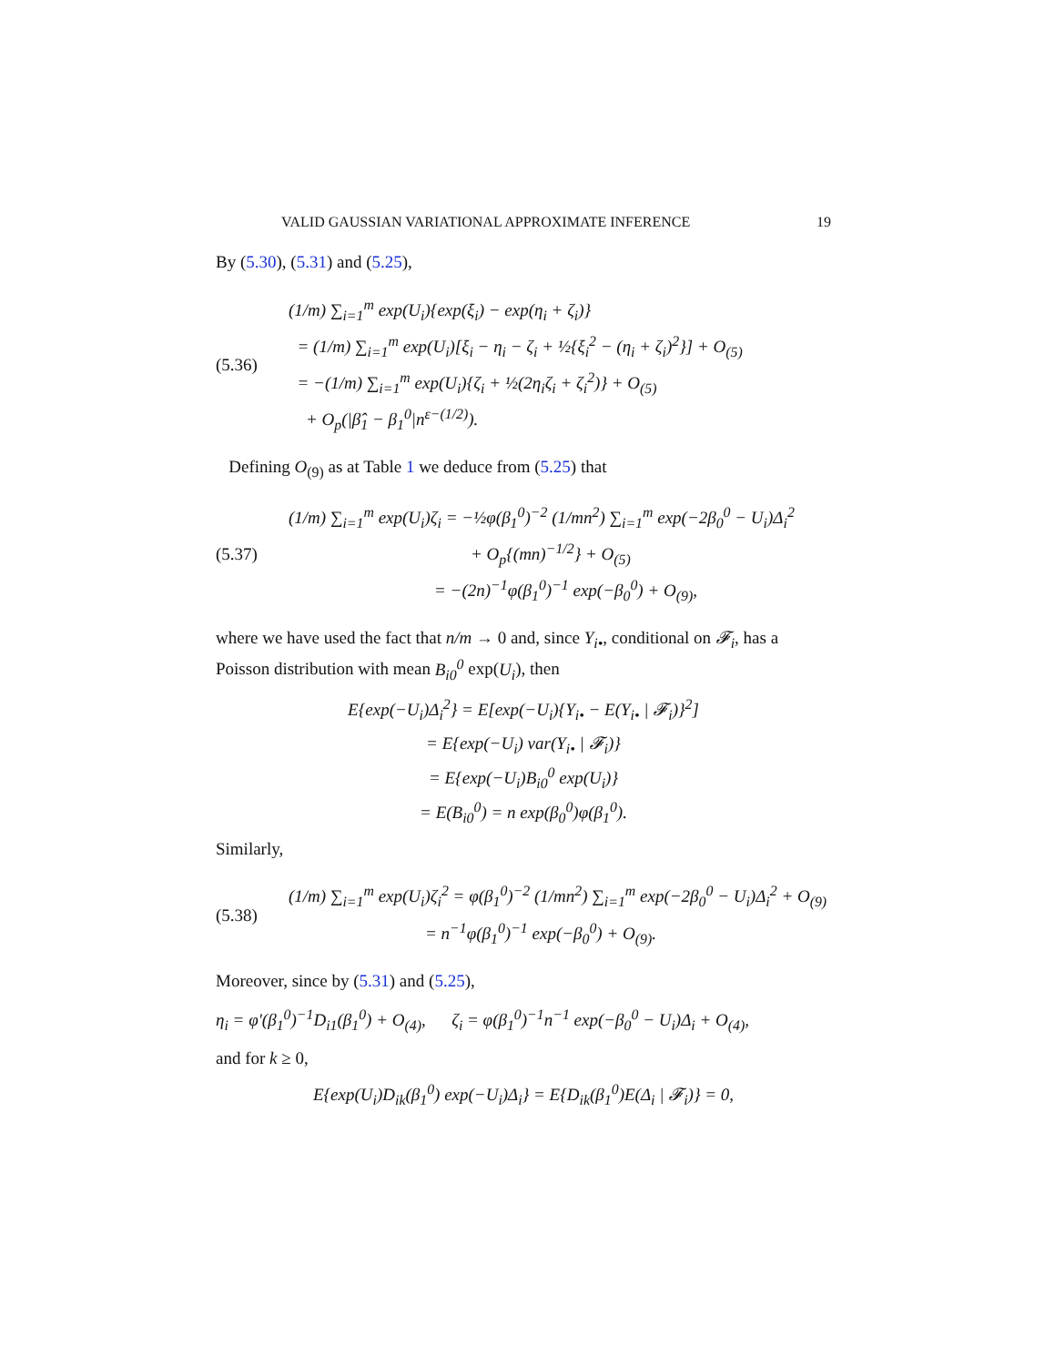VALID GAUSSIAN VARIATIONAL APPROXIMATE INFERENCE 19
By (5.30), (5.31) and (5.25),
(5.36)
(1/m) ∑<sub>i=1</sub><sup>m</sup> exp(U<sub>i</sub>){exp(ξ<sub>i</sub>) − exp(η<sub>i</sub> + ζ<sub>i</sub>)}
= (1/m) ∑<sub>i=1</sub><sup>m</sup> exp(U<sub>i</sub>)[ξ<sub>i</sub> − η<sub>i</sub> − ζ<sub>i</sub> + ½{ξ<sub>i</sub><sup>2</sup> − (η<sub>i</sub> + ζ<sub>i</sub>)<sup>2</sup>}] + O<sub>(5)</sub>
= −(1/m) ∑<sub>i=1</sub><sup>m</sup> exp(U<sub>i</sub>){ζ<sub>i</sub> + ½(2η<sub>i</sub>ζ<sub>i</sub> + ζ<sub>i</sub><sup>2</sup>)} + O<sub>(5)</sub>
+ O<sub>p</sub>(|β̂<sub>1</sub> − β<sub>1</sub><sup>0</sup>|n<sup>ε−(1/2)</sup>).
Defining O<sub>(9)</sub> as at Table 1 we deduce from (5.25) that
(5.37)
(1/m) ∑<sub>i=1</sub><sup>m</sup> exp(U<sub>i</sub>)ζ<sub>i</sub> = −½φ(β<sub>1</sub><sup>0</sup>)<sup>−2</sup> (1/mn<sup>2</sup>) ∑<sub>i=1</sub><sup>m</sup> exp(−2β<sub>0</sub><sup>0</sup> − U<sub>i</sub>)Δ<sub>i</sub><sup>2</sup>
+ O<sub>p</sub>{(mn)<sup>−1/2</sup>} + O<sub>(5)</sub>
= −(2n)<sup>−1</sup>φ(β<sub>1</sub><sup>0</sup>)<sup>−1</sup> exp(−β<sub>0</sub><sup>0</sup>) + O<sub>(9)</sub>,
where we have used the fact that n/m → 0 and, since Y<sub>i•</sub>, conditional on 𝓕<sub>i</sub>, has a Poisson distribution with mean B<sub>i0</sub><sup>0</sup> exp(U<sub>i</sub>), then
E{exp(−U<sub>i</sub>)Δ<sub>i</sub><sup>2</sup>} = E[exp(−U<sub>i</sub>){Y<sub>i•</sub> − E(Y<sub>i•</sub> | 𝓕<sub>i</sub>)}<sup>2</sup>]
= E{exp(−U<sub>i</sub>) var(Y<sub>i•</sub> | 𝓕<sub>i</sub>)}
= E{exp(−U<sub>i</sub>)B<sub>i0</sub><sup>0</sup> exp(U<sub>i</sub>)}
= E(B<sub>i0</sub><sup>0</sup>) = n exp(β<sub>0</sub><sup>0</sup>)φ(β<sub>1</sub><sup>0</sup>).
Similarly,
(5.38)
(1/m) ∑<sub>i=1</sub><sup>m</sup> exp(U<sub>i</sub>)ζ<sub>i</sub><sup>2</sup> = φ(β<sub>1</sub><sup>0</sup>)<sup>−2</sup> (1/mn<sup>2</sup>) ∑<sub>i=1</sub><sup>m</sup> exp(−2β<sub>0</sub><sup>0</sup> − U<sub>i</sub>)Δ<sub>i</sub><sup>2</sup> + O<sub>(9)</sub>
= n<sup>−1</sup>φ(β<sub>1</sub><sup>0</sup>)<sup>−1</sup> exp(−β<sub>0</sub><sup>0</sup>) + O<sub>(9)</sub>.
Moreover, since by (5.31) and (5.25),
η<sub>i</sub> = φ′(β<sub>1</sub><sup>0</sup>)<sup>−1</sup>D<sub>i1</sub>(β<sub>1</sub><sup>0</sup>) + O<sub>(4)</sub>, ζ<sub>i</sub> = φ(β<sub>1</sub><sup>0</sup>)<sup>−1</sup>n<sup>−1</sup> exp(−β<sub>0</sub><sup>0</sup> − U<sub>i</sub>)Δ<sub>i</sub> + O<sub>(4)</sub>,
and for k ≥ 0,
E{exp(U<sub>i</sub>)D<sub>ik</sub>(β<sub>1</sub><sup>0</sup>) exp(−U<sub>i</sub>)Δ<sub>i</sub>} = E{D<sub>ik</sub>(β<sub>1</sub><sup>0</sup>)E(Δ<sub>i</sub> | 𝓕<sub>i</sub>)} = 0,